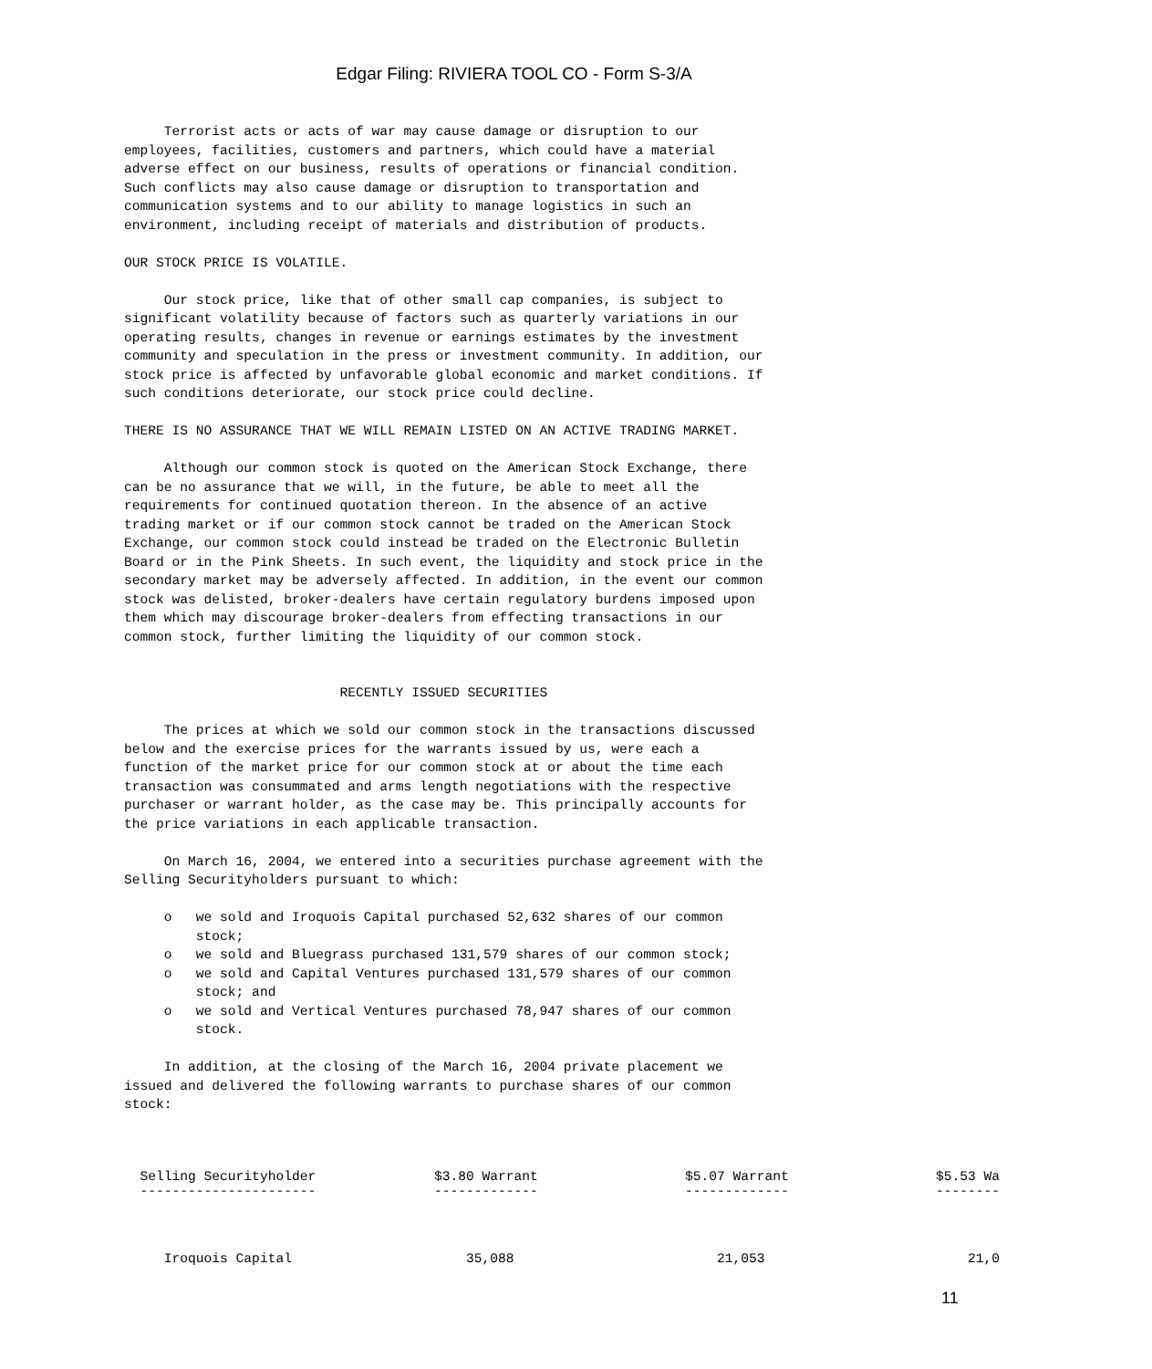Edgar Filing: RIVIERA TOOL CO - Form S-3/A
     Terrorist acts or acts of war may cause damage or disruption to our
employees, facilities, customers and partners, which could have a material
adverse effect on our business, results of operations or financial condition.
Such conflicts may also cause damage or disruption to transportation and
communication systems and to our ability to manage logistics in such an
environment, including receipt of materials and distribution of products.

OUR STOCK PRICE IS VOLATILE.

     Our stock price, like that of other small cap companies, is subject to
significant volatility because of factors such as quarterly variations in our
operating results, changes in revenue or earnings estimates by the investment
community and speculation in the press or investment community. In addition, our
stock price is affected by unfavorable global economic and market conditions. If
such conditions deteriorate, our stock price could decline.

THERE IS NO ASSURANCE THAT WE WILL REMAIN LISTED ON AN ACTIVE TRADING MARKET.

     Although our common stock is quoted on the American Stock Exchange, there
can be no assurance that we will, in the future, be able to meet all the
requirements for continued quotation thereon. In the absence of an active
trading market or if our common stock cannot be traded on the American Stock
Exchange, our common stock could instead be traded on the Electronic Bulletin
Board or in the Pink Sheets. In such event, the liquidity and stock price in the
secondary market may be adversely affected. In addition, in the event our common
stock was delisted, broker-dealers have certain regulatory burdens imposed upon
them which may discourage broker-dealers from effecting transactions in our
common stock, further limiting the liquidity of our common stock.


                           RECENTLY ISSUED SECURITIES

     The prices at which we sold our common stock in the transactions discussed
below and the exercise prices for the warrants issued by us, were each a
function of the market price for our common stock at or about the time each
transaction was consummated and arms length negotiations with the respective
purchaser or warrant holder, as the case may be. This principally accounts for
the price variations in each applicable transaction.

     On March 16, 2004, we entered into a securities purchase agreement with the
Selling Securityholders pursuant to which:

     o   we sold and Iroquois Capital purchased 52,632 shares of our common
         stock;
     o   we sold and Bluegrass purchased 131,579 shares of our common stock;
     o   we sold and Capital Ventures purchased 131,579 shares of our common
         stock; and
     o   we sold and Vertical Ventures purchased 78,947 shares of our common
         stock.

     In addition, at the closing of the March 16, 2004 private placement we
issued and delivered the following warrants to purchase shares of our common
stock:
| Selling Securityholder | $3.80 Warrant | $5.07 Warrant | $5.53 Wa |
| --- | --- | --- | --- |
| ---------------------- | ------------- | ------------- | -------- |
| Iroquois Capital | 35,088 | 21,053 | 21,0 |
11